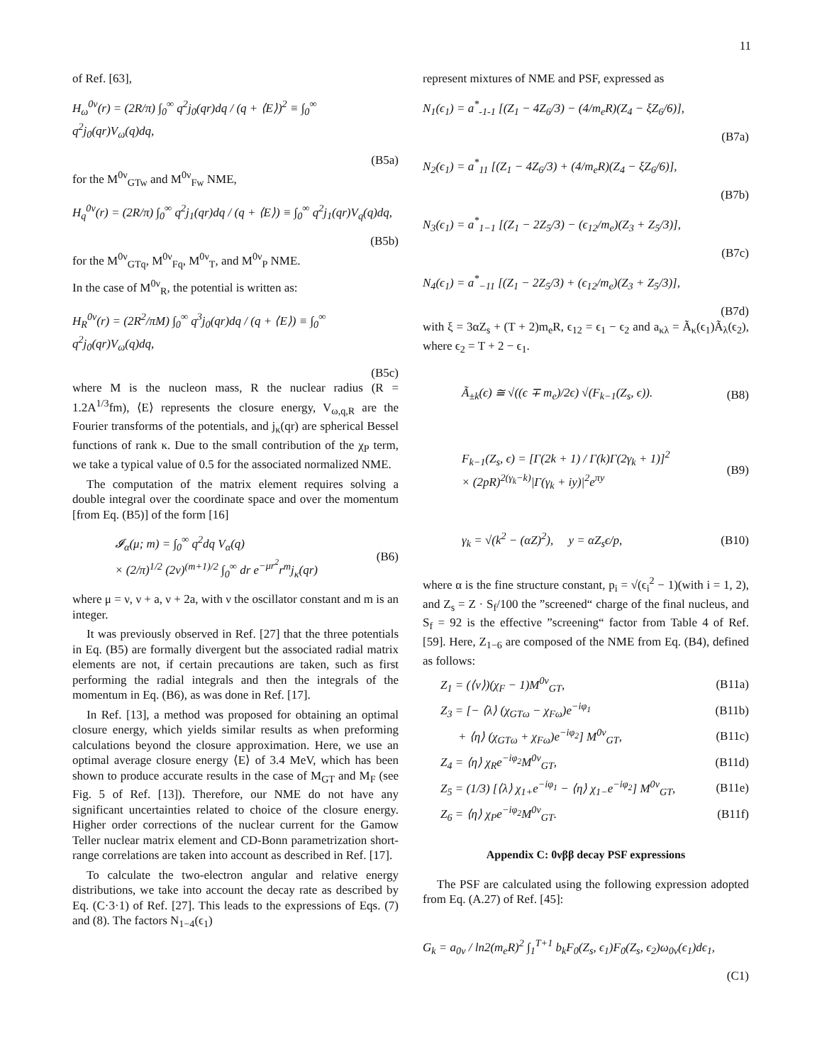11
of Ref. [63],
H<sub>ω</sub><sup>0ν</sup>(r) = (2R/π) ∫<sub>0</sub><sup>∞</sup> q<sup>2</sup>j<sub>0</sub>(qr)dq / (q + ⟨E⟩)<sup>2</sup> ≡ ∫<sub>0</sub><sup>∞</sup> q<sup>2</sup>j<sub>0</sub>(qr)V<sub>ω</sub>(q)dq,
(B5a)
for the M<sup>0ν</sup><sub>GTw</sub> and M<sup>0ν</sup><sub>Fw</sub> NME,
H<sub>q</sub><sup>0ν</sup>(r) = (2R/π) ∫<sub>0</sub><sup>∞</sup> q<sup>2</sup>j<sub>1</sub>(qr)dq / (q + ⟨E⟩) ≡ ∫<sub>0</sub><sup>∞</sup> q<sup>2</sup>j<sub>1</sub>(qr)V<sub>q</sub>(q)dq,
(B5b)
for the M<sup>0ν</sup><sub>GTq</sub>, M<sup>0ν</sup><sub>Fq</sub>, M<sup>0ν</sup><sub>T</sub>, and M<sup>0ν</sup><sub>P</sub> NME.
In the case of M<sup>0ν</sup><sub>R</sub>, the potential is written as:
H<sub>R</sub><sup>0ν</sup>(r) = (2R<sup>2</sup>/πM) ∫<sub>0</sub><sup>∞</sup> q<sup>3</sup>j<sub>0</sub>(qr)dq / (q + ⟨E⟩) ≡ ∫<sub>0</sub><sup>∞</sup> q<sup>2</sup>j<sub>0</sub>(qr)V<sub>ω</sub>(q)dq,
(B5c)
where M is the nucleon mass, R the nuclear radius (R = 1.2A<sup>1/3</sup>fm), ⟨E⟩ represents the closure energy, V<sub>ω,q,R</sub> are the Fourier transforms of the potentials, and j<sub>κ</sub>(qr) are spherical Bessel functions of rank κ. Due to the small contribution of the χ<sub>P</sub> term, we take a typical value of 0.5 for the associated normalized NME.
The computation of the matrix element requires solving a double integral over the coordinate space and over the momentum [from Eq. (B5)] of the form [16]
𝓘<sub>α</sub>(μ; m) = ∫<sub>0</sub><sup>∞</sup> q<sup>2</sup>dq V<sub>α</sub>(q)
× (2/π)<sup>1/2</sup> (2ν)<sup>(m+1)/2</sup> ∫<sub>0</sub><sup>∞</sup> dr e<sup>−μr<sup>2</sup></sup>r<sup>m</sup>j<sub>κ</sub>(qr) (B6)
where μ = ν, ν + a, ν + 2a, with ν the oscillator constant and m is an integer.
It was previously observed in Ref. [27] that the three potentials in Eq. (B5) are formally divergent but the associated radial matrix elements are not, if certain precautions are taken, such as first performing the radial integrals and then the integrals of the momentum in Eq. (B6), as was done in Ref. [17].
In Ref. [13], a method was proposed for obtaining an optimal closure energy, which yields similar results as when preforming calculations beyond the closure approximation. Here, we use an optimal average closure energy ⟨E⟩ of 3.4 MeV, which has been shown to produce accurate results in the case of M<sub>GT</sub> and M<sub>F</sub> (see Fig. 5 of Ref. [13]). Therefore, our NME do not have any significant uncertainties related to choice of the closure energy. Higher order corrections of the nuclear current for the Gamow Teller nuclear matrix element and CD-Bonn parametrization short-range correlations are taken into account as described in Ref. [17].
To calculate the two-electron angular and relative energy distributions, we take into account the decay rate as described by Eq. (C·3·1) of Ref. [27]. This leads to the expressions of Eqs. (7) and (8). The factors N<sub>1−4</sub>(ϵ<sub>1</sub>)
represent mixtures of NME and PSF, expressed as
N<sub>1</sub>(ϵ<sub>1</sub>) = a<sup>*</sup><sub>-1-1</sub> [(Z<sub>1</sub> − 4Z<sub>6</sub>/3) − (4/m<sub>e</sub>R)(Z<sub>4</sub> − ξZ<sub>6</sub>/6)],
(B7a)
N<sub>2</sub>(ϵ<sub>1</sub>) = a<sup>*</sup><sub>11</sub> [(Z<sub>1</sub> − 4Z<sub>6</sub>/3) + (4/m<sub>e</sub>R)(Z<sub>4</sub> − ξZ<sub>6</sub>/6)],
(B7b)
N<sub>3</sub>(ϵ<sub>1</sub>) = a<sup>*</sup><sub>1−1</sub> [(Z<sub>1</sub> − 2Z<sub>5</sub>/3) − (ϵ<sub>12</sub>/m<sub>e</sub>)(Z<sub>3</sub> + Z<sub>5</sub>/3)],
(B7c)
N<sub>4</sub>(ϵ<sub>1</sub>) = a<sup>*</sup><sub>−11</sub> [(Z<sub>1</sub> − 2Z<sub>5</sub>/3) + (ϵ<sub>12</sub>/m<sub>e</sub>)(Z<sub>3</sub> + Z<sub>5</sub>/3)],
(B7d)
with ξ = 3αZ<sub>s</sub> + (T + 2)m<sub>e</sub>R, ϵ<sub>12</sub> = ϵ<sub>1</sub> − ϵ<sub>2</sub> and a<sub>κλ</sub> = Ã<sub>κ</sub>(ϵ<sub>1</sub>)Ã<sub>λ</sub>(ϵ<sub>2</sub>), where ϵ<sub>2</sub> = T + 2 − ϵ<sub>1</sub>.
Ã<sub>±k</sub>(ϵ) ≅ √((ϵ ∓ m<sub>e</sub>)/2ϵ) √(F<sub>k−1</sub>(Z<sub>s</sub>, ϵ)). (B8)
F<sub>k−1</sub>(Z<sub>s</sub>, ϵ) = [Γ(2k + 1) / Γ(k)Γ(2γ<sub>k</sub> + 1)]<sup>2</sup>
× (2pR)<sup>2(γ<sub>k</sub>−k)</sup>|Γ(γ<sub>k</sub> + iy)|<sup>2</sup>e<sup>πy</sup> (B9)
γ<sub>k</sub> = √(k<sup>2</sup> − (αZ)<sup>2</sup>), y = αZ<sub>s</sub>ϵ/p, (B10)
where α is the fine structure constant, p<sub>i</sub> = √(ϵ<sub>i</sub><sup>2</sup> − 1)(with i = 1, 2), and Z<sub>s</sub> = Z · S<sub>f</sub>/100 the ”screened“ charge of the final nucleus, and S<sub>f</sub> = 92 is the effective ”screening“ factor from Table 4 of Ref. [59]. Here, Z<sub>1−6</sub> are composed of the NME from Eq. (B4), defined as follows:
Z<sub>1</sub> = (⟨ν⟩)(χ<sub>F</sub> − 1)M<sup>0ν</sup><sub>GT</sub>, (B11a)
Z<sub>3</sub> = [− ⟨λ⟩ (χ<sub>GTω</sub> − χ<sub>Fω</sub>)e<sup>−iφ<sub>1</sub></sup> (B11b)
+ ⟨η⟩ (χ<sub>GTω</sub> + χ<sub>Fω</sub>)e<sup>−iφ<sub>2</sub></sup>] M<sup>0ν</sup><sub>GT</sub>, (B11c)
Z<sub>4</sub> = ⟨η⟩ χ<sub>R</sub>e<sup>−iφ<sub>2</sub></sup>M<sup>0ν</sup><sub>GT</sub>, (B11d)
Z<sub>5</sub> = (1/3) [⟨λ⟩ χ<sub>1+</sub>e<sup>−iφ<sub>1</sub></sup> − ⟨η⟩ χ<sub>1−</sub>e<sup>−iφ<sub>2</sub></sup>] M<sup>0ν</sup><sub>GT</sub>, (B11e)
Z<sub>6</sub> = ⟨η⟩ χ<sub>P</sub>e<sup>−iφ<sub>2</sub></sup>M<sup>0ν</sup><sub>GT</sub>. (B11f)
Appendix C: 0νββ decay PSF expressions
The PSF are calculated using the following expression adopted from Eq. (A.27) of Ref. [45]:
G<sub>k</sub> = a<sub>0ν</sub> / ln2(m<sub>e</sub>R)<sup>2</sup> ∫<sub>1</sub><sup>T+1</sup> b<sub>k</sub>F<sub>0</sub>(Z<sub>s</sub>, ϵ<sub>1</sub>)F<sub>0</sub>(Z<sub>s</sub>, ϵ<sub>2</sub>)ω<sub>0ν</sub>(ϵ<sub>1</sub>)dϵ<sub>1</sub>,
(C1)